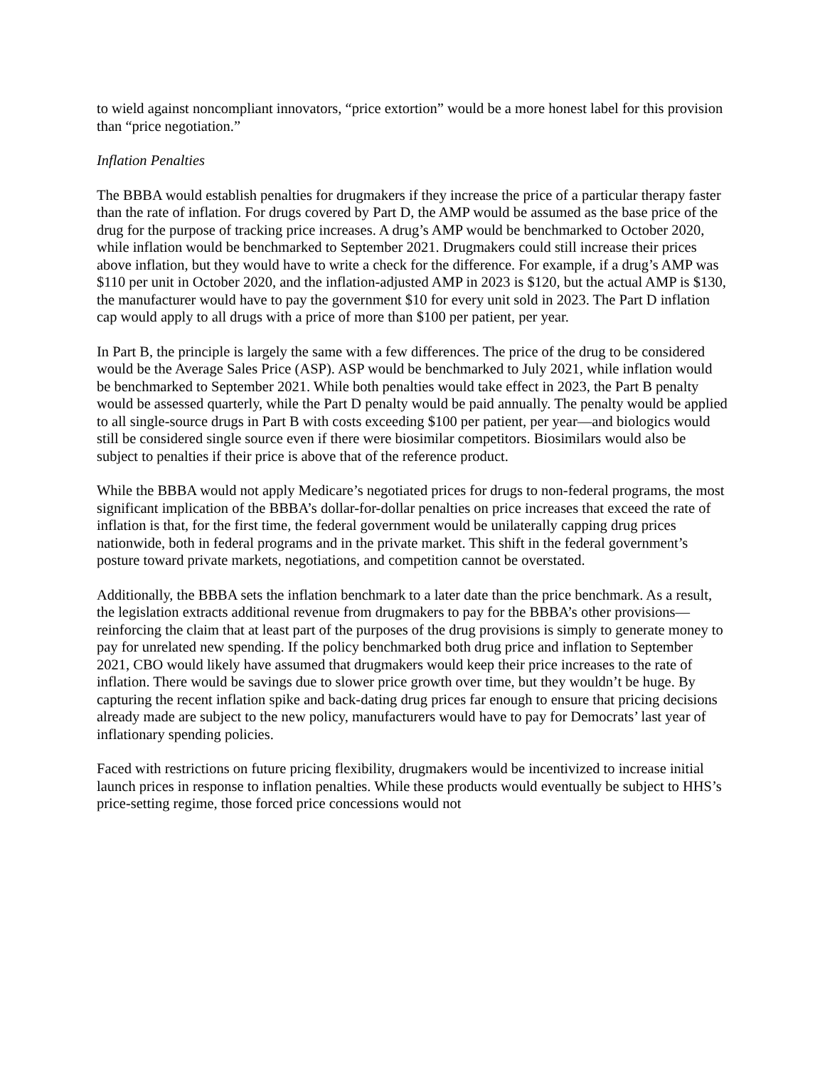to wield against noncompliant innovators, “price extortion” would be a more honest label for this provision than “price negotiation.”
Inflation Penalties
The BBBA would establish penalties for drugmakers if they increase the price of a particular therapy faster than the rate of inflation. For drugs covered by Part D, the AMP would be assumed as the base price of the drug for the purpose of tracking price increases. A drug’s AMP would be benchmarked to October 2020, while inflation would be benchmarked to September 2021. Drugmakers could still increase their prices above inflation, but they would have to write a check for the difference. For example, if a drug’s AMP was $110 per unit in October 2020, and the inflation-adjusted AMP in 2023 is $120, but the actual AMP is $130, the manufacturer would have to pay the government $10 for every unit sold in 2023. The Part D inflation cap would apply to all drugs with a price of more than $100 per patient, per year.
In Part B, the principle is largely the same with a few differences. The price of the drug to be considered would be the Average Sales Price (ASP). ASP would be benchmarked to July 2021, while inflation would be benchmarked to September 2021. While both penalties would take effect in 2023, the Part B penalty would be assessed quarterly, while the Part D penalty would be paid annually. The penalty would be applied to all single-source drugs in Part B with costs exceeding $100 per patient, per year—and biologics would still be considered single source even if there were biosimilar competitors. Biosimilars would also be subject to penalties if their price is above that of the reference product.
While the BBBA would not apply Medicare’s negotiated prices for drugs to non-federal programs, the most significant implication of the BBBA’s dollar-for-dollar penalties on price increases that exceed the rate of inflation is that, for the first time, the federal government would be unilaterally capping drug prices nationwide, both in federal programs and in the private market. This shift in the federal government’s posture toward private markets, negotiations, and competition cannot be overstated.
Additionally, the BBBA sets the inflation benchmark to a later date than the price benchmark. As a result, the legislation extracts additional revenue from drugmakers to pay for the BBBA’s other provisions—reinforcing the claim that at least part of the purposes of the drug provisions is simply to generate money to pay for unrelated new spending. If the policy benchmarked both drug price and inflation to September 2021, CBO would likely have assumed that drugmakers would keep their price increases to the rate of inflation. There would be savings due to slower price growth over time, but they wouldn’t be huge. By capturing the recent inflation spike and back-dating drug prices far enough to ensure that pricing decisions already made are subject to the new policy, manufacturers would have to pay for Democrats’ last year of inflationary spending policies.
Faced with restrictions on future pricing flexibility, drugmakers would be incentivized to increase initial launch prices in response to inflation penalties. While these products would eventually be subject to HHS’s price-setting regime, those forced price concessions would not